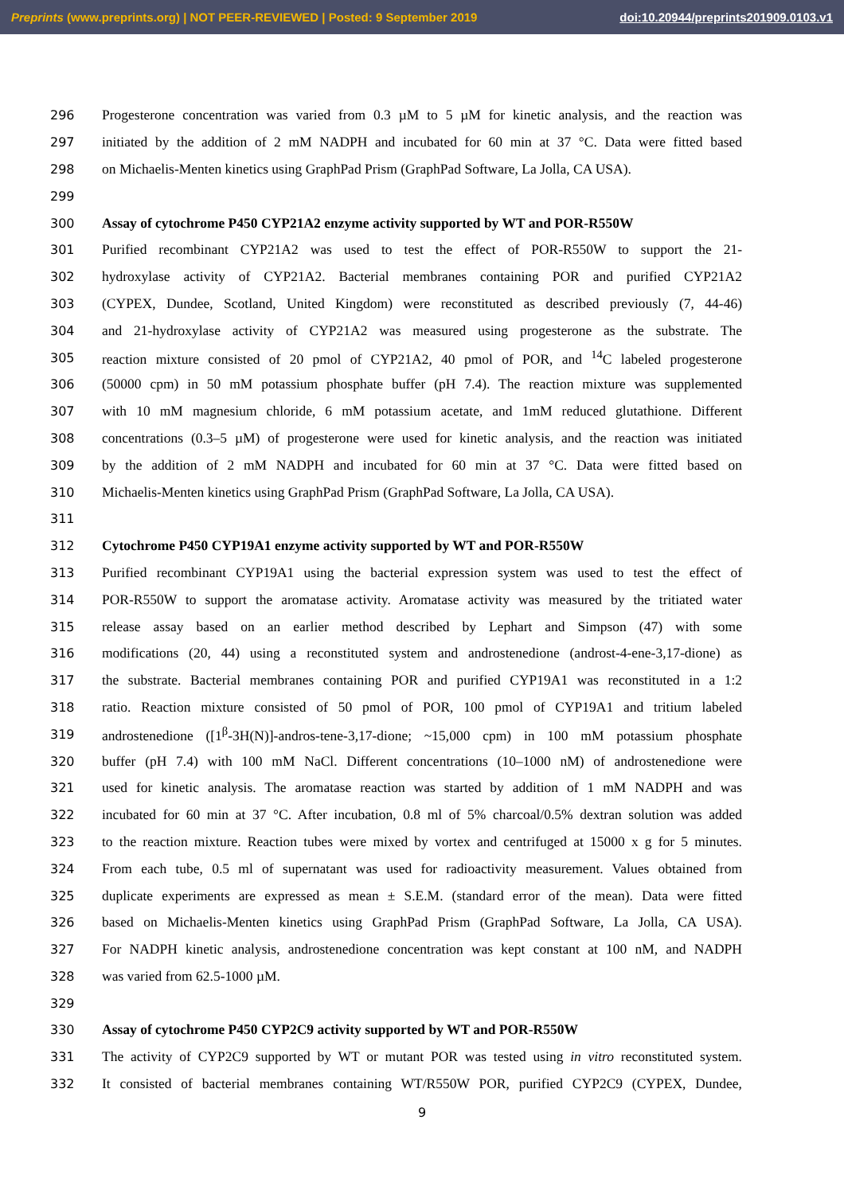Preprints (www.preprints.org) | NOT PEER-REVIEWED | Posted: 9 September 2019 doi:10.20944/preprints201909.0103.v1
296 Progesterone concentration was varied from 0.3 µM to 5 µM for kinetic analysis, and the reaction was
297 initiated by the addition of 2 mM NADPH and incubated for 60 min at 37 °C. Data were fitted based
298 on Michaelis-Menten kinetics using GraphPad Prism (GraphPad Software, La Jolla, CA USA).
299
300 Assay of cytochrome P450 CYP21A2 enzyme activity supported by WT and POR-R550W
301 Purified recombinant CYP21A2 was used to test the effect of POR-R550W to support the 21-
302 hydroxylase activity of CYP21A2. Bacterial membranes containing POR and purified CYP21A2
303 (CYPEX, Dundee, Scotland, United Kingdom) were reconstituted as described previously (7, 44-46)
304 and 21-hydroxylase activity of CYP21A2 was measured using progesterone as the substrate. The
305 reaction mixture consisted of 20 pmol of CYP21A2, 40 pmol of POR, and <sup>14</sup>C labeled progesterone
306 (50000 cpm) in 50 mM potassium phosphate buffer (pH 7.4). The reaction mixture was supplemented
307 with 10 mM magnesium chloride, 6 mM potassium acetate, and 1mM reduced glutathione. Different
308 concentrations (0.3–5 µM) of progesterone were used for kinetic analysis, and the reaction was initiated
309 by the addition of 2 mM NADPH and incubated for 60 min at 37 °C. Data were fitted based on
310 Michaelis-Menten kinetics using GraphPad Prism (GraphPad Software, La Jolla, CA USA).
311
312 Cytochrome P450 CYP19A1 enzyme activity supported by WT and POR-R550W
313 Purified recombinant CYP19A1 using the bacterial expression system was used to test the effect of
314 POR-R550W to support the aromatase activity. Aromatase activity was measured by the tritiated water
315 release assay based on an earlier method described by Lephart and Simpson (47) with some
316 modifications (20, 44) using a reconstituted system and androstenedione (androst-4-ene-3,17-dione) as
317 the substrate. Bacterial membranes containing POR and purified CYP19A1 was reconstituted in a 1:2
318 ratio. Reaction mixture consisted of 50 pmol of POR, 100 pmol of CYP19A1 and tritium labeled
319 androstenedione ([1<sup>β</sup>-3H(N)]-andros-tene-3,17-dione; ~15,000 cpm) in 100 mM potassium phosphate
320 buffer (pH 7.4) with 100 mM NaCl. Different concentrations (10–1000 nM) of androstenedione were
321 used for kinetic analysis. The aromatase reaction was started by addition of 1 mM NADPH and was
322 incubated for 60 min at 37 °C. After incubation, 0.8 ml of 5% charcoal/0.5% dextran solution was added
323 to the reaction mixture. Reaction tubes were mixed by vortex and centrifuged at 15000 x g for 5 minutes.
324 From each tube, 0.5 ml of supernatant was used for radioactivity measurement. Values obtained from
325 duplicate experiments are expressed as mean ± S.E.M. (standard error of the mean). Data were fitted
326 based on Michaelis-Menten kinetics using GraphPad Prism (GraphPad Software, La Jolla, CA USA).
327 For NADPH kinetic analysis, androstenedione concentration was kept constant at 100 nM, and NADPH
328 was varied from 62.5-1000 µM.
329
330 Assay of cytochrome P450 CYP2C9 activity supported by WT and POR-R550W
331 The activity of CYP2C9 supported by WT or mutant POR was tested using in vitro reconstituted system.
332 It consisted of bacterial membranes containing WT/R550W POR, purified CYP2C9 (CYPEX, Dundee,
9